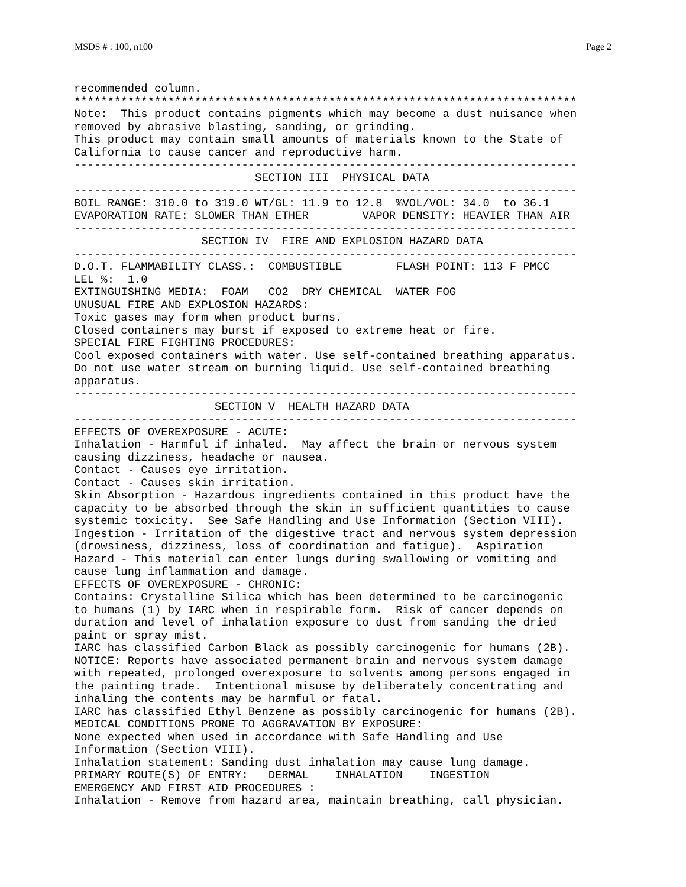MSDS # : 100, n100 Page 2
recommended column.
***************************************************************************
Note:  This product contains pigments which may become a dust nuisance when
removed by abrasive blasting, sanding, or grinding.
This product may contain small amounts of materials known to the State of
California to cause cancer and reproductive harm.
---------------------------------------------------------------------------
                           SECTION III  PHYSICAL DATA
---------------------------------------------------------------------------
BOIL RANGE: 310.0 to 319.0 WT/GL: 11.9 to 12.8  %VOL/VOL: 34.0  to 36.1
EVAPORATION RATE: SLOWER THAN ETHER        VAPOR DENSITY: HEAVIER THAN AIR
---------------------------------------------------------------------------
                   SECTION IV  FIRE AND EXPLOSION HAZARD DATA
---------------------------------------------------------------------------
D.O.T. FLAMMABILITY CLASS.:  COMBUSTIBLE        FLASH POINT: 113 F PMCC
LEL %:  1.0
EXTINGUISHING MEDIA:  FOAM   CO2  DRY CHEMICAL  WATER FOG
UNUSUAL FIRE AND EXPLOSION HAZARDS:
Toxic gases may form when product burns.
Closed containers may burst if exposed to extreme heat or fire.
SPECIAL FIRE FIGHTING PROCEDURES:
Cool exposed containers with water. Use self-contained breathing apparatus.
Do not use water stream on burning liquid. Use self-contained breathing
apparatus.
---------------------------------------------------------------------------
                     SECTION V  HEALTH HAZARD DATA
---------------------------------------------------------------------------
EFFECTS OF OVEREXPOSURE - ACUTE:
Inhalation - Harmful if inhaled.  May affect the brain or nervous system
causing dizziness, headache or nausea.
Contact - Causes eye irritation.
Contact - Causes skin irritation.
Skin Absorption - Hazardous ingredients contained in this product have the
capacity to be absorbed through the skin in sufficient quantities to cause
systemic toxicity.  See Safe Handling and Use Information (Section VIII).
Ingestion - Irritation of the digestive tract and nervous system depression
(drowsiness, dizziness, loss of coordination and fatigue).  Aspiration
Hazard - This material can enter lungs during swallowing or vomiting and
cause lung inflammation and damage.
EFFECTS OF OVEREXPOSURE - CHRONIC:
Contains: Crystalline Silica which has been determined to be carcinogenic
to humans (1) by IARC when in respirable form.  Risk of cancer depends on
duration and level of inhalation exposure to dust from sanding the dried
paint or spray mist.
IARC has classified Carbon Black as possibly carcinogenic for humans (2B).
NOTICE: Reports have associated permanent brain and nervous system damage
with repeated, prolonged overexposure to solvents among persons engaged in
the painting trade.  Intentional misuse by deliberately concentrating and
inhaling the contents may be harmful or fatal.
IARC has classified Ethyl Benzene as possibly carcinogenic for humans (2B).
MEDICAL CONDITIONS PRONE TO AGGRAVATION BY EXPOSURE:
None expected when used in accordance with Safe Handling and Use
Information (Section VIII).
Inhalation statement: Sanding dust inhalation may cause lung damage.
PRIMARY ROUTE(S) OF ENTRY:   DERMAL    INHALATION    INGESTION
EMERGENCY AND FIRST AID PROCEDURES :
Inhalation - Remove from hazard area, maintain breathing, call physician.